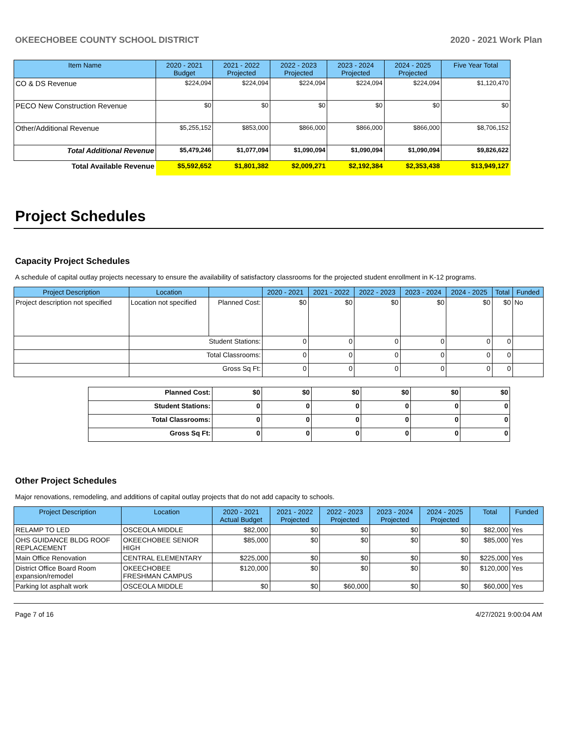OKEECHOBEE COUNTY SCHOOL DISTRICT 2020 - 2021 Work Plan
| Item Name | 2020 - 2021 Budget | 2021 - 2022 Projected | 2022 - 2023 Projected | 2023 - 2024 Projected | 2024 - 2025 Projected | Five Year Total |
| --- | --- | --- | --- | --- | --- | --- |
| CO & DS Revenue | $224,094 | $224,094 | $224,094 | $224,094 | $224,094 | $1,120,470 |
| PECO New Construction Revenue | $0 | $0 | $0 | $0 | $0 | $0 |
| Other/Additional Revenue | $5,255,152 | $853,000 | $866,000 | $866,000 | $866,000 | $8,706,152 |
| Total Additional Revenue | $5,479,246 | $1,077,094 | $1,090,094 | $1,090,094 | $1,090,094 | $9,826,622 |
| Total Available Revenue | $5,592,652 | $1,801,382 | $2,009,271 | $2,192,384 | $2,353,438 | $13,949,127 |
Project Schedules
Capacity Project Schedules
A schedule of capital outlay projects necessary to ensure the availability of satisfactory classrooms for the projected student enrollment in K-12 programs.
| Project Description | Location | | 2020 - 2021 | 2021 - 2022 | 2022 - 2023 | 2023 - 2024 | 2024 - 2025 | Total | Funded |
| --- | --- | --- | --- | --- | --- | --- | --- | --- | --- |
| Project description not specified | Location not specified | Planned Cost: | $0 | $0 | $0 | $0 | $0 | $0 | No |
| | Student Stations: | | 0 | 0 | 0 | 0 | 0 | 0 | |
| | Total Classrooms: | | 0 | 0 | 0 | 0 | 0 | 0 | |
| | Gross Sq Ft: | | 0 | 0 | 0 | 0 | 0 | 0 | |
| Planned Cost: | $0 | $0 | $0 | $0 | $0 | $0 |
| Student Stations: | 0 | 0 | 0 | 0 | 0 | 0 |
| Total Classrooms: | 0 | 0 | 0 | 0 | 0 | 0 |
| Gross Sq Ft: | 0 | 0 | 0 | 0 | 0 | 0 |
Other Project Schedules
Major renovations, remodeling, and additions of capital outlay projects that do not add capacity to schools.
| Project Description | Location | 2020 - 2021 Actual Budget | 2021 - 2022 Projected | 2022 - 2023 Projected | 2023 - 2024 Projected | 2024 - 2025 Projected | Total | Funded |
| --- | --- | --- | --- | --- | --- | --- | --- | --- |
| RELAMP TO LED | OSCEOLA MIDDLE | $82,000 | $0 | $0 | $0 | $0 | $82,000 | Yes |
| OHS GUIDANCE BLDG ROOF REPLACEMENT | OKEECHOBEE SENIOR HIGH | $85,000 | $0 | $0 | $0 | $0 | $85,000 | Yes |
| Main Office Renovation | CENTRAL ELEMENTARY | $225,000 | $0 | $0 | $0 | $0 | $225,000 | Yes |
| District Office Board Room expansion/remodel | OKEECHOBEE FRESHMAN CAMPUS | $120,000 | $0 | $0 | $0 | $0 | $120,000 | Yes |
| Parking lot asphalt work | OSCEOLA MIDDLE | $0 | $0 | $60,000 | $0 | $0 | $60,000 | Yes |
Page 7 of 16 4/27/2021 9:00:04 AM